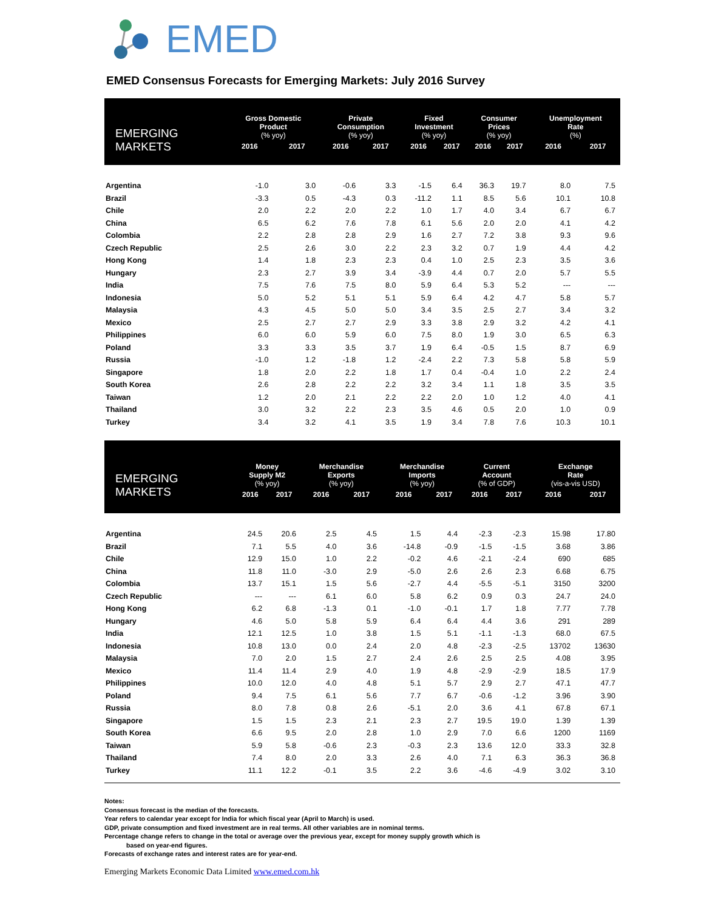EMED
EMED Consensus Forecasts for Emerging Markets: July 2016 Survey
| EMERGING MARKETS | Gross Domestic Product (% yoy) | | Private Consumption (% yoy) | | Fixed Investment (% yoy) | | Consumer Prices (% yoy) | | Unemployment Rate (%) | |
| --- | --- | --- | --- | --- | --- | --- | --- | --- | --- | --- |
| | 2016 | 2017 | 2016 | 2017 | 2016 | 2017 | 2016 | 2017 | 2016 | 2017 |
| Argentina | -1.0 | 3.0 | -0.6 | 3.3 | -1.5 | 6.4 | 36.3 | 19.7 | 8.0 | 7.5 |
| Brazil | -3.3 | 0.5 | -4.3 | 0.3 | -11.2 | 1.1 | 8.5 | 5.6 | 10.1 | 10.8 |
| Chile | 2.0 | 2.2 | 2.0 | 2.2 | 1.0 | 1.7 | 4.0 | 3.4 | 6.7 | 6.7 |
| China | 6.5 | 6.2 | 7.6 | 7.8 | 6.1 | 5.6 | 2.0 | 2.0 | 4.1 | 4.2 |
| Colombia | 2.2 | 2.8 | 2.8 | 2.9 | 1.6 | 2.7 | 7.2 | 3.8 | 9.3 | 9.6 |
| Czech Republic | 2.5 | 2.6 | 3.0 | 2.2 | 2.3 | 3.2 | 0.7 | 1.9 | 4.4 | 4.2 |
| Hong Kong | 1.4 | 1.8 | 2.3 | 2.3 | 0.4 | 1.0 | 2.5 | 2.3 | 3.5 | 3.6 |
| Hungary | 2.3 | 2.7 | 3.9 | 3.4 | -3.9 | 4.4 | 0.7 | 2.0 | 5.7 | 5.5 |
| India | 7.5 | 7.6 | 7.5 | 8.0 | 5.9 | 6.4 | 5.3 | 5.2 | --- | --- |
| Indonesia | 5.0 | 5.2 | 5.1 | 5.1 | 5.9 | 6.4 | 4.2 | 4.7 | 5.8 | 5.7 |
| Malaysia | 4.3 | 4.5 | 5.0 | 5.0 | 3.4 | 3.5 | 2.5 | 2.7 | 3.4 | 3.2 |
| Mexico | 2.5 | 2.7 | 2.7 | 2.9 | 3.3 | 3.8 | 2.9 | 3.2 | 4.2 | 4.1 |
| Philippines | 6.0 | 6.0 | 5.9 | 6.0 | 7.5 | 8.0 | 1.9 | 3.0 | 6.5 | 6.3 |
| Poland | 3.3 | 3.3 | 3.5 | 3.7 | 1.9 | 6.4 | -0.5 | 1.5 | 8.7 | 6.9 |
| Russia | -1.0 | 1.2 | -1.8 | 1.2 | -2.4 | 2.2 | 7.3 | 5.8 | 5.8 | 5.9 |
| Singapore | 1.8 | 2.0 | 2.2 | 1.8 | 1.7 | 0.4 | -0.4 | 1.0 | 2.2 | 2.4 |
| South Korea | 2.6 | 2.8 | 2.2 | 2.2 | 3.2 | 3.4 | 1.1 | 1.8 | 3.5 | 3.5 |
| Taiwan | 1.2 | 2.0 | 2.1 | 2.2 | 2.2 | 2.0 | 1.0 | 1.2 | 4.0 | 4.1 |
| Thailand | 3.0 | 3.2 | 2.2 | 2.3 | 3.5 | 4.6 | 0.5 | 2.0 | 1.0 | 0.9 |
| Turkey | 3.4 | 3.2 | 4.1 | 3.5 | 1.9 | 3.4 | 7.8 | 7.6 | 10.3 | 10.1 |
| EMERGING MARKETS | Money Supply M2 (% yoy) | | Merchandise Exports (% yoy) | | Merchandise Imports (% yoy) | | Current Account (% of GDP) | | Exchange Rate (vis-a-vis USD) | |
| --- | --- | --- | --- | --- | --- | --- | --- | --- | --- | --- |
| | 2016 | 2017 | 2016 | 2017 | 2016 | 2017 | 2016 | 2017 | 2016 | 2017 |
| Argentina | 24.5 | 20.6 | 2.5 | 4.5 | 1.5 | 4.4 | -2.3 | -2.3 | 15.98 | 17.80 |
| Brazil | 7.1 | 5.5 | 4.0 | 3.6 | -14.8 | -0.9 | -1.5 | -1.5 | 3.68 | 3.86 |
| Chile | 12.9 | 15.0 | 1.0 | 2.2 | -0.2 | 4.6 | -2.1 | -2.4 | 690 | 685 |
| China | 11.8 | 11.0 | -3.0 | 2.9 | -5.0 | 2.6 | 2.6 | 2.3 | 6.68 | 6.75 |
| Colombia | 13.7 | 15.1 | 1.5 | 5.6 | -2.7 | 4.4 | -5.5 | -5.1 | 3150 | 3200 |
| Czech Republic | --- | --- | 6.1 | 6.0 | 5.8 | 6.2 | 0.9 | 0.3 | 24.7 | 24.0 |
| Hong Kong | 6.2 | 6.8 | -1.3 | 0.1 | -1.0 | -0.1 | 1.7 | 1.8 | 7.77 | 7.78 |
| Hungary | 4.6 | 5.0 | 5.8 | 5.9 | 6.4 | 6.4 | 4.4 | 3.6 | 291 | 289 |
| India | 12.1 | 12.5 | 1.0 | 3.8 | 1.5 | 5.1 | -1.1 | -1.3 | 68.0 | 67.5 |
| Indonesia | 10.8 | 13.0 | 0.0 | 2.4 | 2.0 | 4.8 | -2.3 | -2.5 | 13702 | 13630 |
| Malaysia | 7.0 | 2.0 | 1.5 | 2.7 | 2.4 | 2.6 | 2.5 | 2.5 | 4.08 | 3.95 |
| Mexico | 11.4 | 11.4 | 2.9 | 4.0 | 1.9 | 4.8 | -2.9 | -2.9 | 18.5 | 17.9 |
| Philippines | 10.0 | 12.0 | 4.0 | 4.8 | 5.1 | 5.7 | 2.9 | 2.7 | 47.1 | 47.7 |
| Poland | 9.4 | 7.5 | 6.1 | 5.6 | 7.7 | 6.7 | -0.6 | -1.2 | 3.96 | 3.90 |
| Russia | 8.0 | 7.8 | 0.8 | 2.6 | -5.1 | 2.0 | 3.6 | 4.1 | 67.8 | 67.1 |
| Singapore | 1.5 | 1.5 | 2.3 | 2.1 | 2.3 | 2.7 | 19.5 | 19.0 | 1.39 | 1.39 |
| South Korea | 6.6 | 9.5 | 2.0 | 2.8 | 1.0 | 2.9 | 7.0 | 6.6 | 1200 | 1169 |
| Taiwan | 5.9 | 5.8 | -0.6 | 2.3 | -0.3 | 2.3 | 13.6 | 12.0 | 33.3 | 32.8 |
| Thailand | 7.4 | 8.0 | 2.0 | 3.3 | 2.6 | 4.0 | 7.1 | 6.3 | 36.3 | 36.8 |
| Turkey | 11.1 | 12.2 | -0.1 | 3.5 | 2.2 | 3.6 | -4.6 | -4.9 | 3.02 | 3.10 |
Notes:
Consensus forecast is the median of the forecasts.
Year refers to calendar year except for India for which fiscal year (April to March) is used.
GDP, private consumption and fixed investment are in real terms. All other variables are in nominal terms.
Percentage change refers to change in the total or average over the previous year, except for money supply growth which is
based on year-end figures.
Forecasts of exchange rates and interest rates are for year-end.
Emerging Markets Economic Data Limited www.emed.com.hk